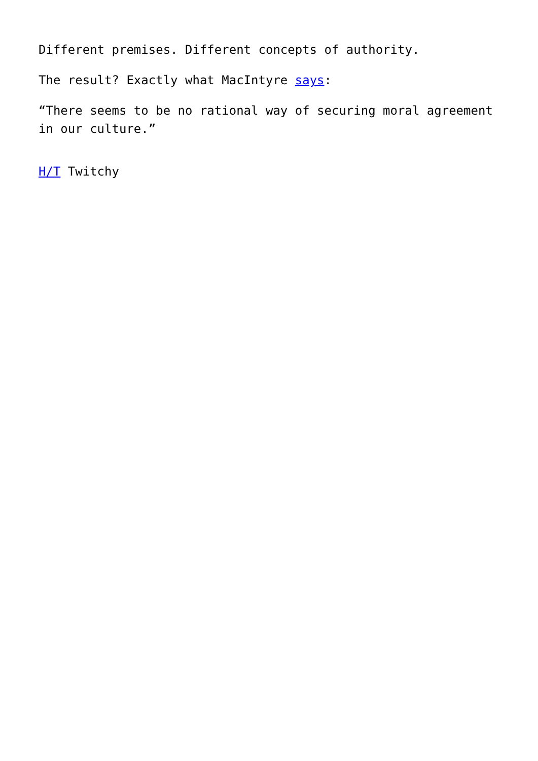Different premises. Different concepts of authority.
The result? Exactly what MacIntyre says:
“There seems to be no rational way of securing moral agreement in our culture.”
H/T Twitchy